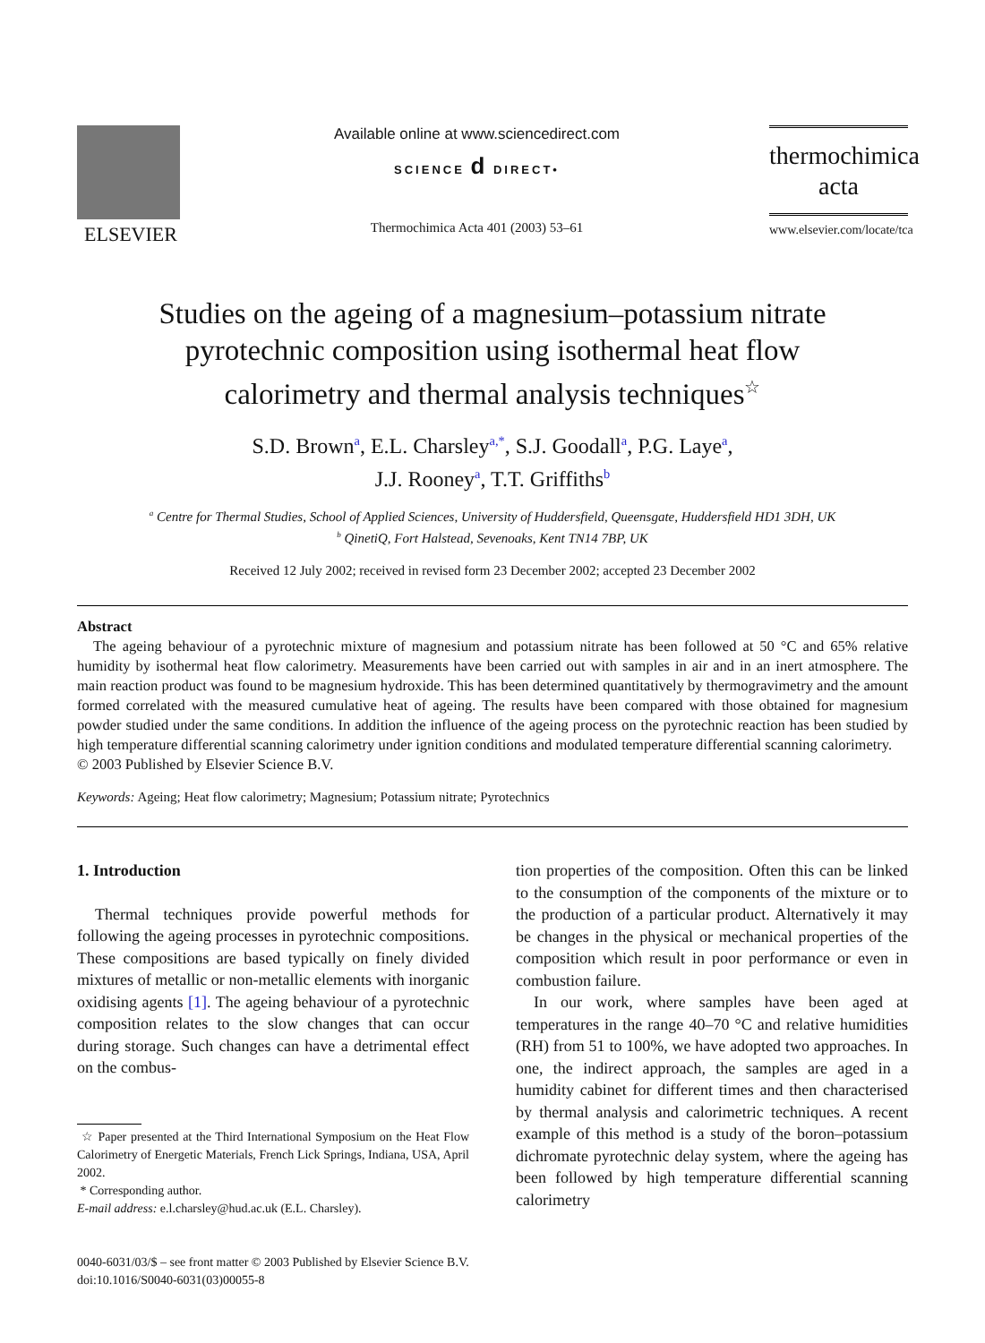ELSEVIER
Available online at www.sciencedirect.com
SCIENCE d DIRECT•
Thermochimica Acta 401 (2003) 53–61
thermochimica
acta
www.elsevier.com/locate/tca
Studies on the ageing of a magnesium–potassium nitrate
pyrotechnic composition using isothermal heat flow
calorimetry and thermal analysis techniques<sup>☆</sup>
S.D. Brown<sup>a</sup>, E.L. Charsley<sup>a,*</sup>, S.J. Goodall<sup>a</sup>, P.G. Laye<sup>a</sup>,
J.J. Rooney<sup>a</sup>, T.T. Griffiths<sup>b</sup>
<sup>a</sup> Centre for Thermal Studies, School of Applied Sciences, University of Huddersfield, Queensgate, Huddersfield HD1 3DH, UK
<sup>b</sup> QinetiQ, Fort Halstead, Sevenoaks, Kent TN14 7BP, UK
Received 12 July 2002; received in revised form 23 December 2002; accepted 23 December 2002
Abstract
The ageing behaviour of a pyrotechnic mixture of magnesium and potassium nitrate has been followed at 50 °C and 65% relative humidity by isothermal heat flow calorimetry. Measurements have been carried out with samples in air and in an inert atmosphere. The main reaction product was found to be magnesium hydroxide. This has been determined quantitatively by thermogravimetry and the amount formed correlated with the measured cumulative heat of ageing. The results have been compared with those obtained for magnesium powder studied under the same conditions. In addition the influence of the ageing process on the pyrotechnic reaction has been studied by high temperature differential scanning calorimetry under ignition conditions and modulated temperature differential scanning calorimetry.
© 2003 Published by Elsevier Science B.V.
Keywords: Ageing; Heat flow calorimetry; Magnesium; Potassium nitrate; Pyrotechnics
1. Introduction
Thermal techniques provide powerful methods for following the ageing processes in pyrotechnic compositions. These compositions are based typically on finely divided mixtures of metallic or non-metallic elements with inorganic oxidising agents [1]. The ageing behaviour of a pyrotechnic composition relates to the slow changes that can occur during storage. Such changes can have a detrimental effect on the combus-
☆ Paper presented at the Third International Symposium on the Heat Flow Calorimetry of Energetic Materials, French Lick Springs, Indiana, USA, April 2002.
* Corresponding author.
E-mail address: e.l.charsley@hud.ac.uk (E.L. Charsley).
tion properties of the composition. Often this can be linked to the consumption of the components of the mixture or to the production of a particular product. Alternatively it may be changes in the physical or mechanical properties of the composition which result in poor performance or even in combustion failure.
In our work, where samples have been aged at temperatures in the range 40–70 °C and relative humidities (RH) from 51 to 100%, we have adopted two approaches. In one, the indirect approach, the samples are aged in a humidity cabinet for different times and then characterised by thermal analysis and calorimetric techniques. A recent example of this method is a study of the boron–potassium dichromate pyrotechnic delay system, where the ageing has been followed by high temperature differential scanning calorimetry
0040-6031/03/$ – see front matter © 2003 Published by Elsevier Science B.V.
doi:10.1016/S0040-6031(03)00055-8